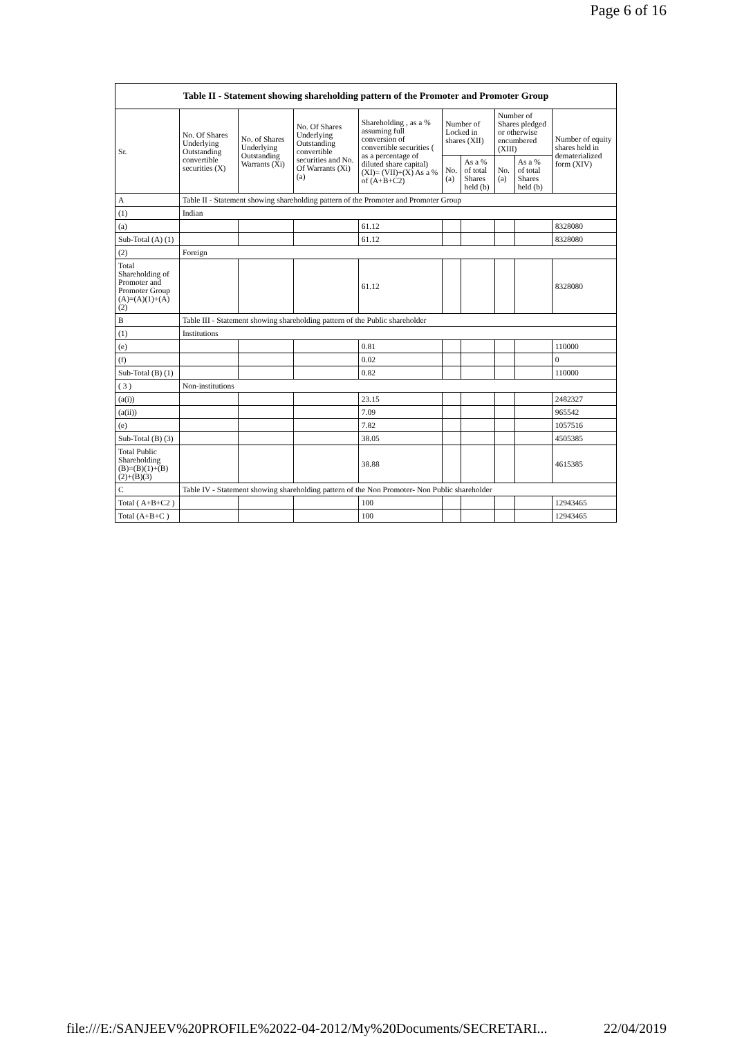Page 6 of 16
| Table II - Statement showing shareholding pattern of the Promoter and Promoter Group | | | | | | | | | |
| --- | --- | --- | --- | --- | --- | --- | --- | --- | --- |
| Sr. | No. Of Shares Underlying Outstanding convertible securities (X) | No. of Shares Underlying Outstanding Warrants (Xi) | No. Of Shares Underlying Outstanding convertible securities and No. Of Warrants (Xi) (a) | Shareholding , as a % assuming full conversion of convertible securities ( as a percentage of diluted share capital) (XI)= (VII)+(X) As a % of (A+B+C2) | Number of Locked in shares (XII) | | Number of Shares pledged or otherwise encumbered (XIII) | | Number of equity shares held in dematerialized form (XIV) |
| | | | | | No. (a) | As a % of total Shares held (b) | No. (a) | As a % of total Shares held (b) | |
| A | Table II - Statement showing shareholding pattern of the Promoter and Promoter Group | | | | | | | | |
| (1) | Indian | | | | | | | | |
| (a) | | | | 61.12 | | | | | 8328080 |
| Sub-Total (A) (1) | | | | 61.12 | | | | | 8328080 |
| (2) | Foreign | | | | | | | | |
| Total Shareholding of Promoter and Promoter Group (A)=(A)(1)+(A)(2) | | | | 61.12 | | | | | 8328080 |
| B | Table III - Statement showing shareholding pattern of the Public shareholder | | | | | | | | |
| (1) | Institutions | | | | | | | | |
| (e) | | | | 0.81 | | | | | 110000 |
| (f) | | | | 0.02 | | | | | 0 |
| Sub-Total (B) (1) | | | | 0.82 | | | | | 110000 |
| ( 3 ) | Non-institutions | | | | | | | | |
| (a(i)) | | | | 23.15 | | | | | 2482327 |
| (a(ii)) | | | | 7.09 | | | | | 965542 |
| (e) | | | | 7.82 | | | | | 1057516 |
| Sub-Total (B) (3) | | | | 38.05 | | | | | 4505385 |
| Total Public Shareholding (B)=(B)(1)+(B)(2)+(B)(3) | | | | 38.88 | | | | | 4615385 |
| C | Table IV - Statement showing shareholding pattern of the Non Promoter- Non Public shareholder | | | | | | | | |
| Total ( A+B+C2 ) | | | | 100 | | | | | 12943465 |
| Total (A+B+C ) | | | | 100 | | | | | 12943465 |
file:///E:/SANJEEV%20PROFILE%2022-04-2012/My%20Documents/SECRETARI... 22/04/2019